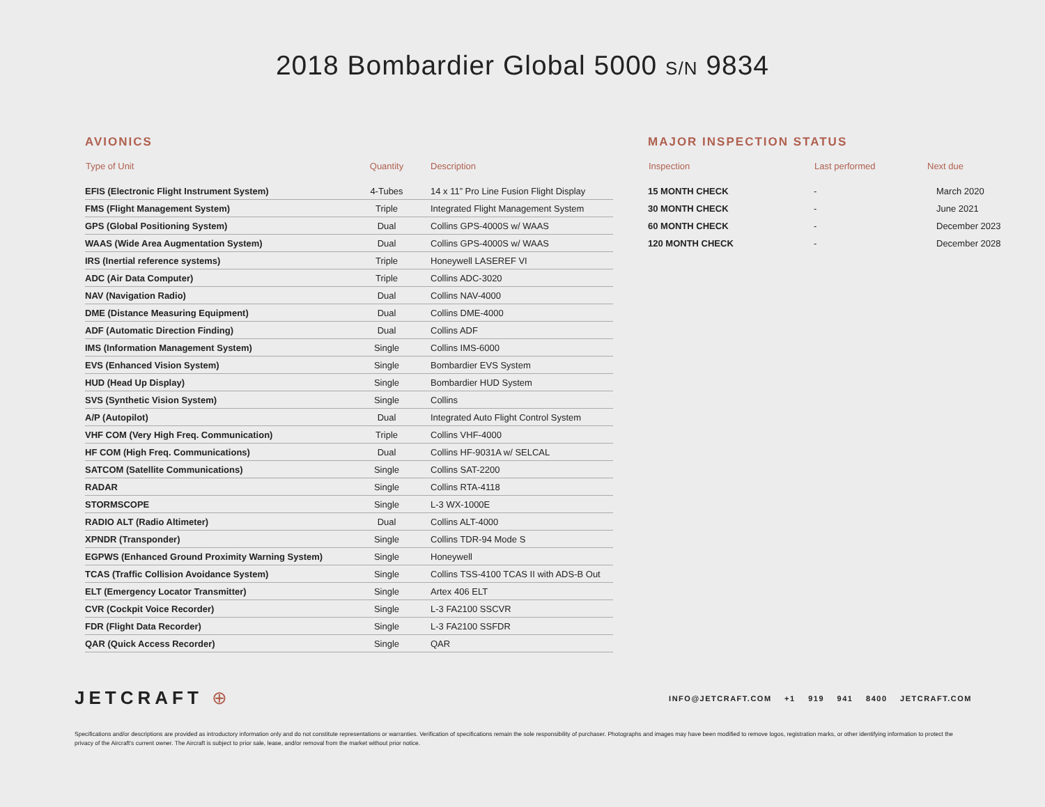2018 Bombardier Global 5000 S/N 9834
AVIONICS
| Type of Unit | Quantity | Description |
| --- | --- | --- |
| EFIS (Electronic Flight Instrument System) | 4-Tubes | 14 x 11” Pro Line Fusion Flight Display |
| FMS (Flight Management System) | Triple | Integrated Flight Management System |
| GPS (Global Positioning System) | Dual | Collins GPS-4000S w/ WAAS |
| WAAS (Wide Area Augmentation System) | Dual | Collins GPS-4000S w/ WAAS |
| IRS (Inertial reference systems) | Triple | Honeywell LASEREF VI |
| ADC (Air Data Computer) | Triple | Collins ADC-3020 |
| NAV (Navigation Radio) | Dual | Collins NAV-4000 |
| DME (Distance Measuring Equipment) | Dual | Collins DME-4000 |
| ADF (Automatic Direction Finding) | Dual | Collins ADF |
| IMS (Information Management System) | Single | Collins IMS-6000 |
| EVS (Enhanced Vision System) | Single | Bombardier EVS System |
| HUD (Head Up Display) | Single | Bombardier HUD System |
| SVS (Synthetic Vision System) | Single | Collins |
| A/P (Autopilot) | Dual | Integrated Auto Flight Control System |
| VHF COM (Very High Freq. Communication) | Triple | Collins VHF-4000 |
| HF COM (High Freq. Communications) | Dual | Collins HF-9031A w/ SELCAL |
| SATCOM (Satellite Communications) | Single | Collins SAT-2200 |
| RADAR | Single | Collins RTA-4118 |
| STORMSCOPE | Single | L-3 WX-1000E |
| RADIO ALT (Radio Altimeter) | Dual | Collins ALT-4000 |
| XPNDR (Transponder) | Single | Collins TDR-94 Mode S |
| EGPWS (Enhanced Ground Proximity Warning System) | Single | Honeywell |
| TCAS (Traffic Collision Avoidance System) | Single | Collins TSS-4100 TCAS II with ADS-B Out |
| ELT (Emergency Locator Transmitter) | Single | Artex 406 ELT |
| CVR (Cockpit Voice Recorder) | Single | L-3 FA2100 SSCVR |
| FDR (Flight Data Recorder) | Single | L-3 FA2100 SSFDR |
| QAR (Quick Access Recorder) | Single | QAR |
MAJOR INSPECTION STATUS
| Inspection | Last performed | Next due |
| --- | --- | --- |
| 15 MONTH CHECK | - | March 2020 |
| 30 MONTH CHECK | - | June 2021 |
| 60 MONTH CHECK | - | December 2023 |
| 120 MONTH CHECK | - | December 2028 |
JETCRAFT ⊕
INFO@JETCRAFT.COM +1 919 941 8400 JETCRAFT.COM
Specifications and/or descriptions are provided as introductory information only and do not constitute representations or warranties. Verification of specifications remain the sole responsibility of purchaser. Photographs and images may have been modified to remove logos, registration marks, or other identifying information to protect the privacy of the Aircraft’s current owner. The Aircraft is subject to prior sale, lease, and/or removal from the market without prior notice.